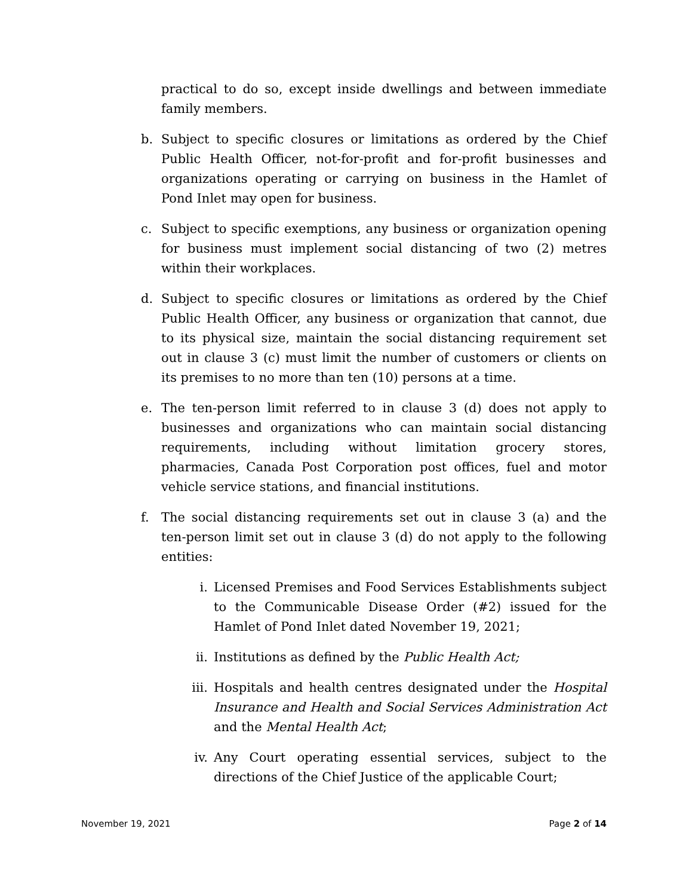practical to do so, except inside dwellings and between immediate family members.
b. Subject to specific closures or limitations as ordered by the Chief Public Health Officer, not-for-profit and for-profit businesses and organizations operating or carrying on business in the Hamlet of Pond Inlet may open for business.
c. Subject to specific exemptions, any business or organization opening for business must implement social distancing of two (2) metres within their workplaces.
d. Subject to specific closures or limitations as ordered by the Chief Public Health Officer, any business or organization that cannot, due to its physical size, maintain the social distancing requirement set out in clause 3 (c) must limit the number of customers or clients on its premises to no more than ten (10) persons at a time.
e. The ten-person limit referred to in clause 3 (d) does not apply to businesses and organizations who can maintain social distancing requirements, including without limitation grocery stores, pharmacies, Canada Post Corporation post offices, fuel and motor vehicle service stations, and financial institutions.
f. The social distancing requirements set out in clause 3 (a) and the ten-person limit set out in clause 3 (d) do not apply to the following entities:
i. Licensed Premises and Food Services Establishments subject to the Communicable Disease Order (#2) issued for the Hamlet of Pond Inlet dated November 19, 2021;
ii. Institutions as defined by the Public Health Act;
iii.
Hospitals and health centres designated under the Hospital Insurance and Health and Social Services Administration Act and the Mental Health Act;
iv. Any Court operating essential services, subject to the directions of the Chief Justice of the applicable Court;
November 19, 2021 Page 2 of 14